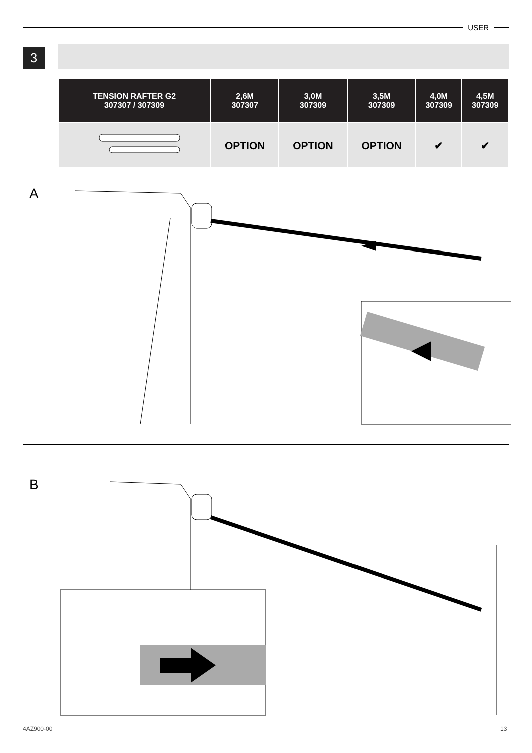USER
3
| TENSION RAFTER G2 307307 / 307309 | 2,6M 307307 | 3,0M 307309 | 3,5M 307309 | 4,0M 307309 | 4,5M 307309 |
| --- | --- | --- | --- | --- | --- |
| | OPTION | OPTION | OPTION | ✔ | ✔ |
A
B
4AZ900-00 13